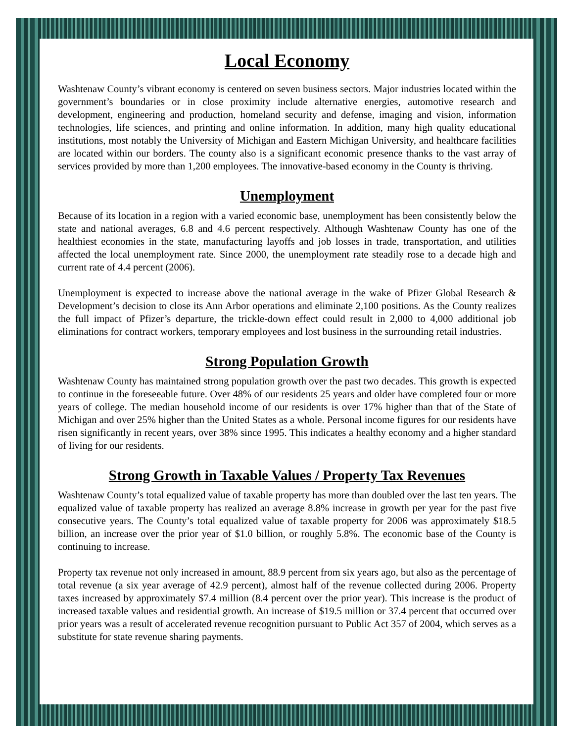Local Economy
Washtenaw County’s vibrant economy is centered on seven business sectors. Major industries located within the government’s boundaries or in close proximity include alternative energies, automotive research and development, engineering and production, homeland security and defense, imaging and vision, information technologies, life sciences, and printing and online information. In addition, many high quality educational institutions, most notably the University of Michigan and Eastern Michigan University, and healthcare facilities are located within our borders. The county also is a significant economic presence thanks to the vast array of services provided by more than 1,200 employees. The innovative-based economy in the County is thriving.
Unemployment
Because of its location in a region with a varied economic base, unemployment has been consistently below the state and national averages, 6.8 and 4.6 percent respectively. Although Washtenaw County has one of the healthiest economies in the state, manufacturing layoffs and job losses in trade, transportation, and utilities affected the local unemployment rate. Since 2000, the unemployment rate steadily rose to a decade high and current rate of 4.4 percent (2006).
Unemployment is expected to increase above the national average in the wake of Pfizer Global Research & Development’s decision to close its Ann Arbor operations and eliminate 2,100 positions. As the County realizes the full impact of Pfizer’s departure, the trickle-down effect could result in 2,000 to 4,000 additional job eliminations for contract workers, temporary employees and lost business in the surrounding retail industries.
Strong Population Growth
Washtenaw County has maintained strong population growth over the past two decades. This growth is expected to continue in the foreseeable future. Over 48% of our residents 25 years and older have completed four or more years of college. The median household income of our residents is over 17% higher than that of the State of Michigan and over 25% higher than the United States as a whole. Personal income figures for our residents have risen significantly in recent years, over 38% since 1995. This indicates a healthy economy and a higher standard of living for our residents.
Strong Growth in Taxable Values / Property Tax Revenues
Washtenaw County’s total equalized value of taxable property has more than doubled over the last ten years. The equalized value of taxable property has realized an average 8.8% increase in growth per year for the past five consecutive years. The County’s total equalized value of taxable property for 2006 was approximately $18.5 billion, an increase over the prior year of $1.0 billion, or roughly 5.8%. The economic base of the County is continuing to increase.
Property tax revenue not only increased in amount, 88.9 percent from six years ago, but also as the percentage of total revenue (a six year average of 42.9 percent), almost half of the revenue collected during 2006. Property taxes increased by approximately $7.4 million (8.4 percent over the prior year). This increase is the product of increased taxable values and residential growth. An increase of $19.5 million or 37.4 percent that occurred over prior years was a result of accelerated revenue recognition pursuant to Public Act 357 of 2004, which serves as a substitute for state revenue sharing payments.